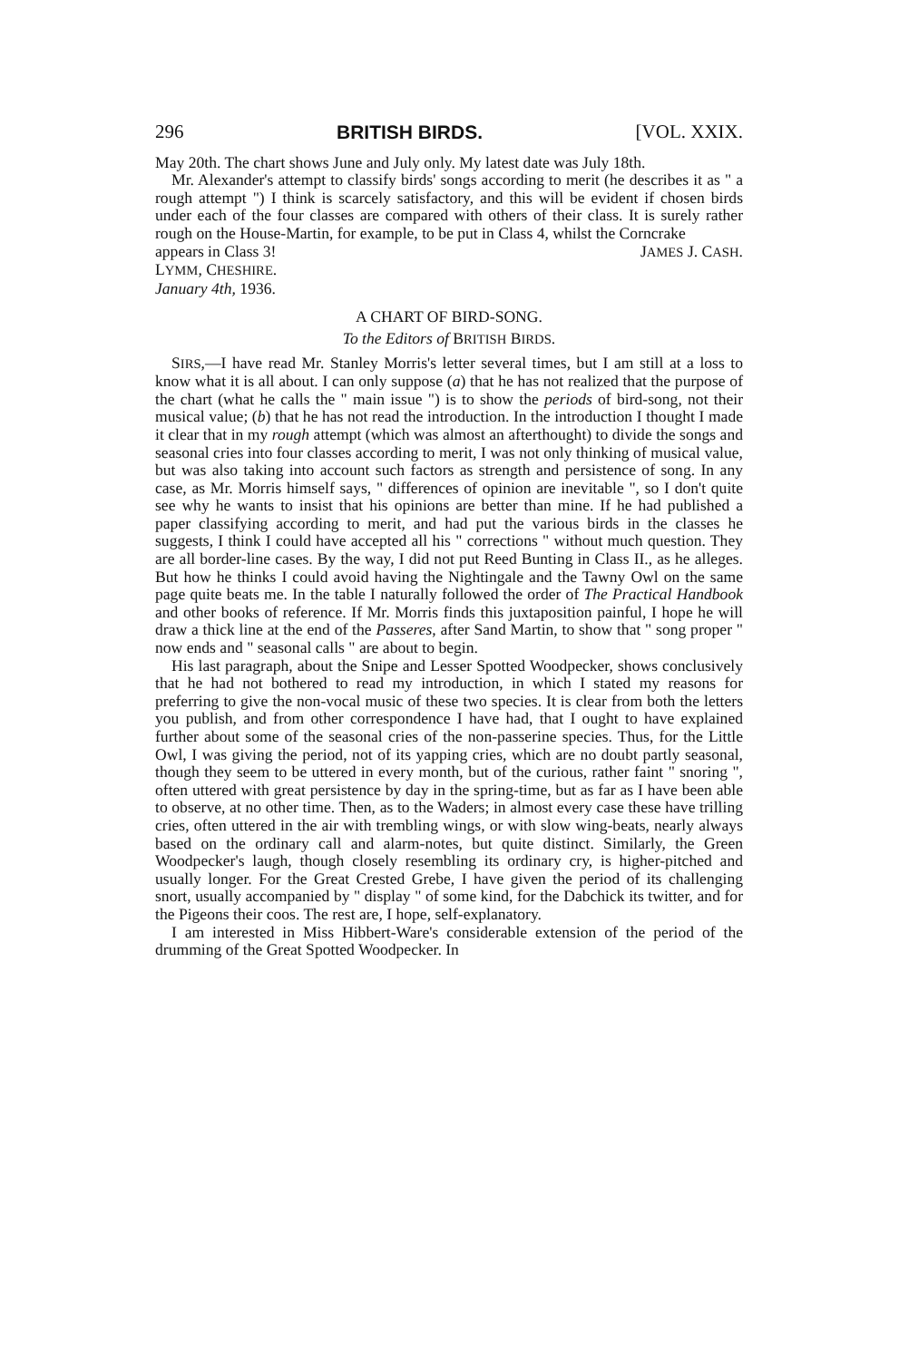296 BRITISH BIRDS. [VOL. XXIX.
May 20th. The chart shows June and July only. My latest date was July 18th.
Mr. Alexander's attempt to classify birds' songs according to merit (he describes it as " a rough attempt ") I think is scarcely satisfactory, and this will be evident if chosen birds under each of the four classes are compared with others of their class. It is surely rather rough on the House-Martin, for example, to be put in Class 4, whilst the Corncrake
appears in Class 3! JAMES J. CASH.
LYMM, CHESHIRE.
January 4th, 1936.
A CHART OF BIRD-SONG.
To the Editors of BRITISH BIRDS.
SIRS,—I have read Mr. Stanley Morris's letter several times, but I am still at a loss to know what it is all about. I can only suppose (a) that he has not realized that the purpose of the chart (what he calls the " main issue ") is to show the periods of bird-song, not their musical value; (b) that he has not read the introduction. In the introduction I thought I made it clear that in my rough attempt (which was almost an afterthought) to divide the songs and seasonal cries into four classes according to merit, I was not only thinking of musical value, but was also taking into account such factors as strength and persistence of song. In any case, as Mr. Morris himself says, " differences of opinion are inevitable ", so I don't quite see why he wants to insist that his opinions are better than mine. If he had published a paper classifying according to merit, and had put the various birds in the classes he suggests, I think I could have accepted all his " corrections " without much question. They are all border-line cases. By the way, I did not put Reed Bunting in Class II., as he alleges. But how he thinks I could avoid having the Nightingale and the Tawny Owl on the same page quite beats me. In the table I naturally followed the order of The Practical Handbook and other books of reference. If Mr. Morris finds this juxtaposition painful, I hope he will draw a thick line at the end of the Passeres, after Sand Martin, to show that " song proper " now ends and " seasonal calls " are about to begin.
His last paragraph, about the Snipe and Lesser Spotted Woodpecker, shows conclusively that he had not bothered to read my introduction, in which I stated my reasons for preferring to give the non-vocal music of these two species. It is clear from both the letters you publish, and from other correspondence I have had, that I ought to have explained further about some of the seasonal cries of the non-passerine species. Thus, for the Little Owl, I was giving the period, not of its yapping cries, which are no doubt partly seasonal, though they seem to be uttered in every month, but of the curious, rather faint " snoring ", often uttered with great persistence by day in the spring-time, but as far as I have been able to observe, at no other time. Then, as to the Waders; in almost every case these have trilling cries, often uttered in the air with trembling wings, or with slow wing-beats, nearly always based on the ordinary call and alarm-notes, but quite distinct. Similarly, the Green Woodpecker's laugh, though closely resembling its ordinary cry, is higher-pitched and usually longer. For the Great Crested Grebe, I have given the period of its challenging snort, usually accompanied by " display " of some kind, for the Dabchick its twitter, and for the Pigeons their coos. The rest are, I hope, self-explanatory.
I am interested in Miss Hibbert-Ware's considerable extension of the period of the drumming of the Great Spotted Woodpecker. In